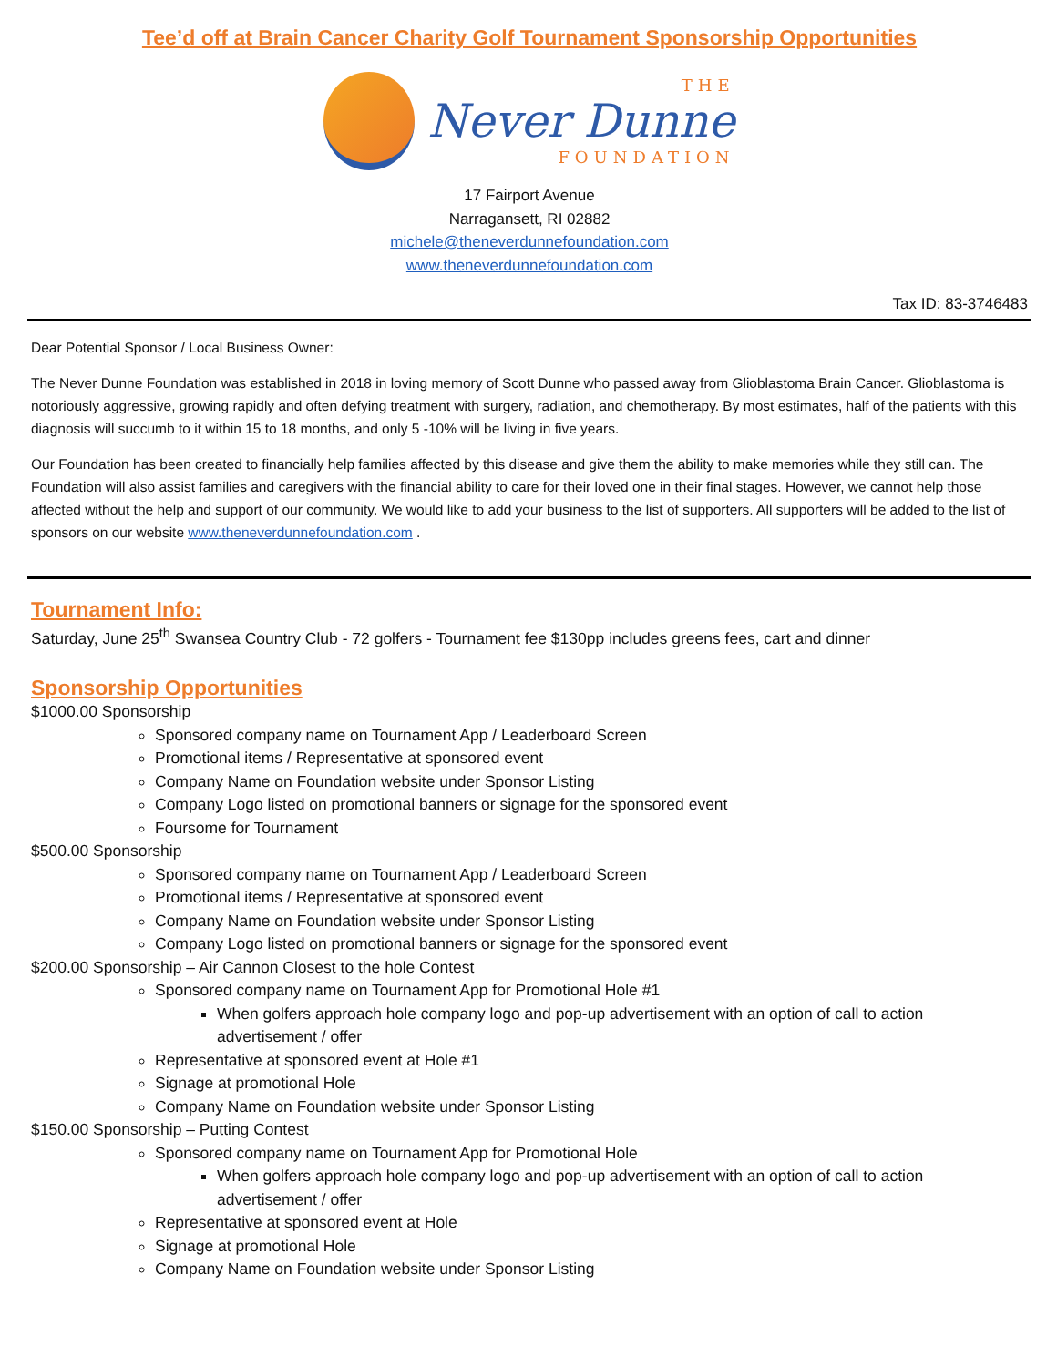Tee’d off at Brain Cancer Charity Golf Tournament Sponsorship Opportunities
THE
Never Dunne
FOUNDATION
17 Fairport Avenue
Narragansett, RI 02882
michele@theneverdunnefoundation.com
www.theneverdunnefoundation.com
Tax ID: 83-3746483
Dear Potential Sponsor / Local Business Owner:
The Never Dunne Foundation was established in 2018 in loving memory of Scott Dunne who passed away from Glioblastoma Brain Cancer. Glioblastoma is notoriously aggressive, growing rapidly and often defying treatment with surgery, radiation, and chemotherapy. By most estimates, half of the patients with this diagnosis will succumb to it within 15 to 18 months, and only 5 -10% will be living in five years.
Our Foundation has been created to financially help families affected by this disease and give them the ability to make memories while they still can. The Foundation will also assist families and caregivers with the financial ability to care for their loved one in their final stages. However, we cannot help those affected without the help and support of our community. We would like to add your business to the list of supporters. All supporters will be added to the list of sponsors on our website www.theneverdunnefoundation.com .
Tournament Info:
Saturday, June 25<sup>th</sup> Swansea Country Club - 72 golfers - Tournament fee $130pp includes greens fees, cart and dinner
Sponsorship Opportunities
$1000.00 Sponsorship
Sponsored company name on Tournament App / Leaderboard Screen
Promotional items / Representative at sponsored event
Company Name on Foundation website under Sponsor Listing
Company Logo listed on promotional banners or signage for the sponsored event
Foursome for Tournament
$500.00 Sponsorship
Sponsored company name on Tournament App / Leaderboard Screen
Promotional items / Representative at sponsored event
Company Name on Foundation website under Sponsor Listing
Company Logo listed on promotional banners or signage for the sponsored event
$200.00 Sponsorship – Air Cannon Closest to the hole Contest
Sponsored company name on Tournament App for Promotional Hole #1
When golfers approach hole company logo and pop-up advertisement with an option of call to action advertisement / offer
Representative at sponsored event at Hole #1
Signage at promotional Hole
Company Name on Foundation website under Sponsor Listing
$150.00 Sponsorship – Putting Contest
Sponsored company name on Tournament App for Promotional Hole
When golfers approach hole company logo and pop-up advertisement with an option of call to action advertisement / offer
Representative at sponsored event at Hole
Signage at promotional Hole
Company Name on Foundation website under Sponsor Listing